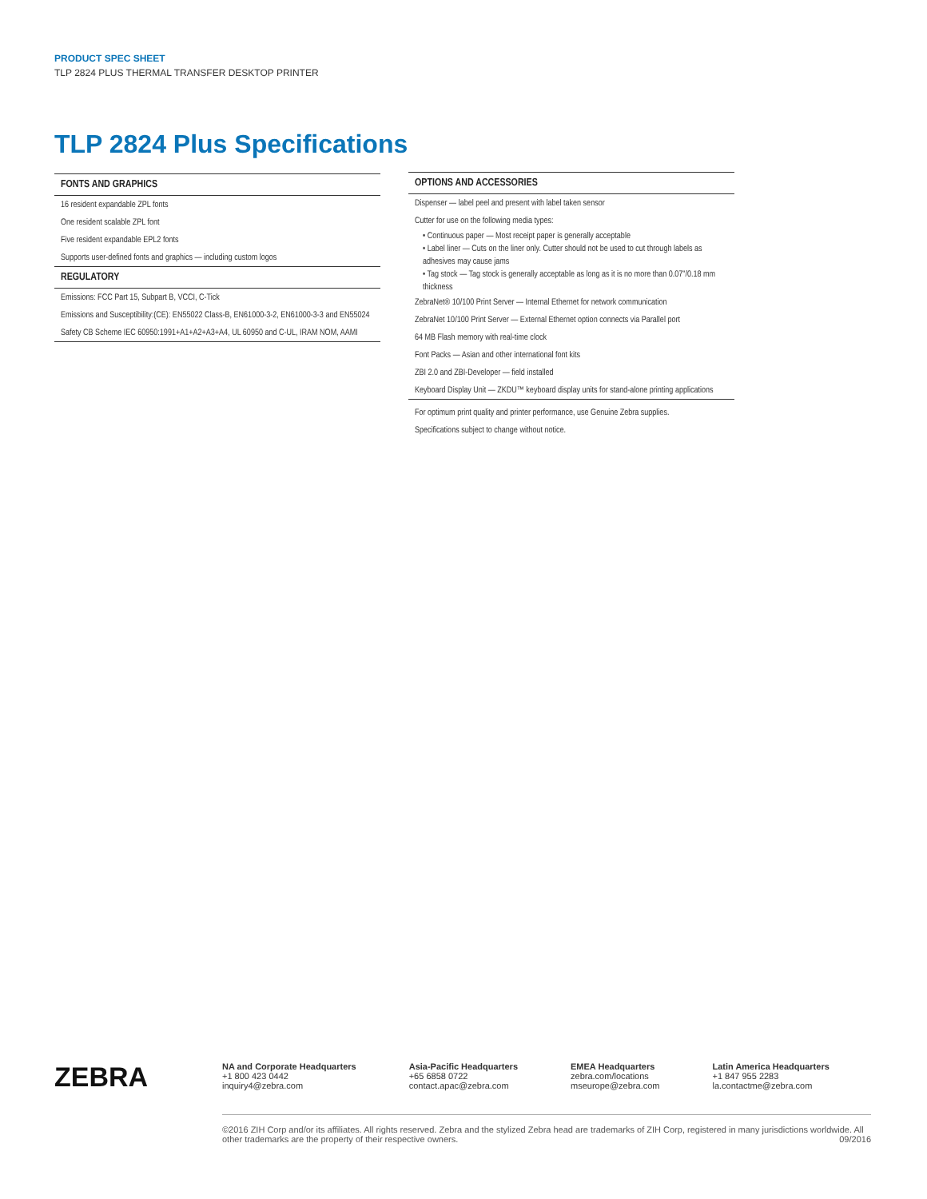PRODUCT SPEC SHEET
TLP 2824 PLUS THERMAL TRANSFER DESKTOP PRINTER
TLP 2824 Plus Specifications
FONTS AND GRAPHICS
16 resident expandable ZPL fonts
One resident scalable ZPL font
Five resident expandable EPL2 fonts
Supports user-defined fonts and graphics — including custom logos
REGULATORY
Emissions: FCC Part 15, Subpart B, VCCI, C-Tick
Emissions and Susceptibility:(CE): EN55022 Class-B, EN61000-3-2, EN61000-3-3 and EN55024
Safety CB Scheme IEC 60950:1991+A1+A2+A3+A4, UL 60950 and C-UL, IRAM NOM, AAMI
OPTIONS AND ACCESSORIES
Dispenser — label peel and present with label taken sensor
Cutter for use on the following media types:
• Continuous paper — Most receipt paper is generally acceptable
• Label liner — Cuts on the liner only. Cutter should not be used to cut through labels as adhesives may cause jams
• Tag stock — Tag stock is generally acceptable as long as it is no more than 0.07"/0.18 mm thickness
ZebraNet® 10/100 Print Server — Internal Ethernet for network communication
ZebraNet 10/100 Print Server — External Ethernet option connects via Parallel port
64 MB Flash memory with real-time clock
Font Packs — Asian and other international font kits
ZBI 2.0 and ZBI-Developer — field installed
Keyboard Display Unit — ZKDU™ keyboard display units for stand-alone printing applications
For optimum print quality and printer performance, use Genuine Zebra supplies.
Specifications subject to change without notice.
ZEBRA
NA and Corporate Headquarters
+1 800 423 0442
inquiry4@zebra.com
Asia-Pacific Headquarters
+65 6858 0722
contact.apac@zebra.com
EMEA Headquarters
zebra.com/locations
mseurope@zebra.com
Latin America Headquarters
+1 847 955 2283
la.contactme@zebra.com
©2016 ZIH Corp and/or its affiliates. All rights reserved. Zebra and the stylized Zebra head are trademarks of ZIH Corp, registered in many jurisdictions worldwide. All other trademarks are the property of their respective owners. 09/2016